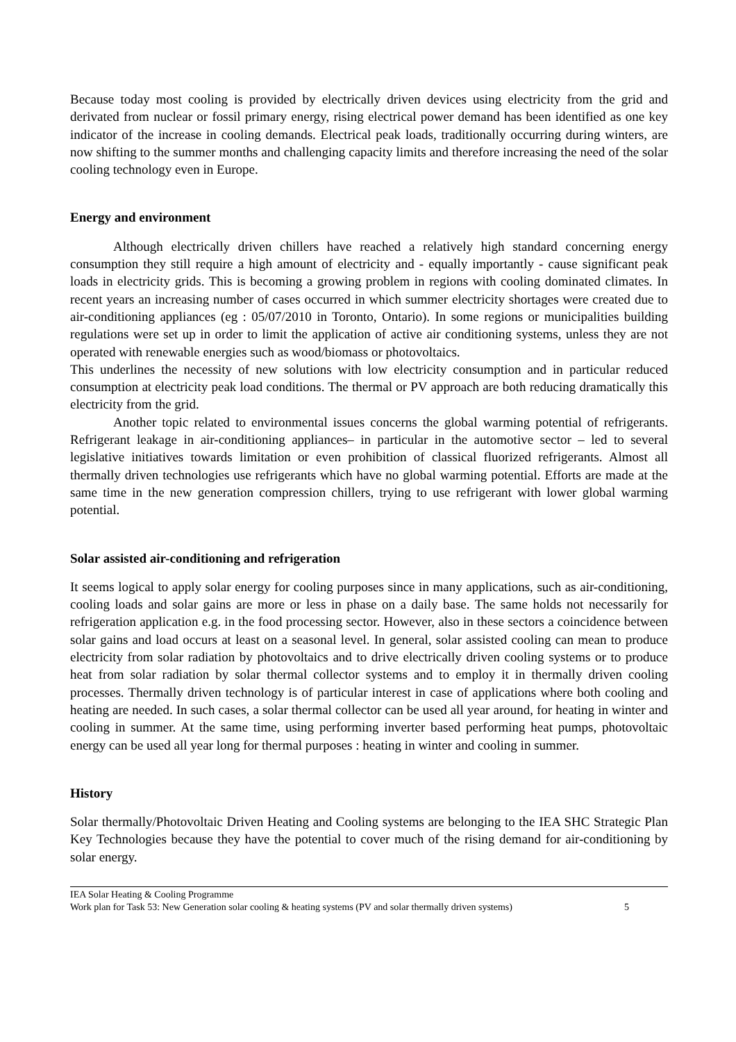Because today most cooling is provided by electrically driven devices using electricity from the grid and derivated from nuclear or fossil primary energy, rising electrical power demand has been identified as one key indicator of the increase in cooling demands. Electrical peak loads, traditionally occurring during winters, are now shifting to the summer months and challenging capacity limits and therefore increasing the need of the solar cooling technology even in Europe.
Energy and environment
Although electrically driven chillers have reached a relatively high standard concerning energy consumption they still require a high amount of electricity and - equally importantly - cause significant peak loads in electricity grids. This is becoming a growing problem in regions with cooling dominated climates. In recent years an increasing number of cases occurred in which summer electricity shortages were created due to air-conditioning appliances (eg : 05/07/2010 in Toronto, Ontario). In some regions or municipalities building regulations were set up in order to limit the application of active air conditioning systems, unless they are not operated with renewable energies such as wood/biomass or photovoltaics.
This underlines the necessity of new solutions with low electricity consumption and in particular reduced consumption at electricity peak load conditions. The thermal or PV approach are both reducing dramatically this electricity from the grid.
Another topic related to environmental issues concerns the global warming potential of refrigerants. Refrigerant leakage in air-conditioning appliances– in particular in the automotive sector – led to several legislative initiatives towards limitation or even prohibition of classical fluorized refrigerants. Almost all thermally driven technologies use refrigerants which have no global warming potential. Efforts are made at the same time in the new generation compression chillers, trying to use refrigerant with lower global warming potential.
Solar assisted air-conditioning and refrigeration
It seems logical to apply solar energy for cooling purposes since in many applications, such as air-conditioning, cooling loads and solar gains are more or less in phase on a daily base. The same holds not necessarily for refrigeration application e.g. in the food processing sector. However, also in these sectors a coincidence between solar gains and load occurs at least on a seasonal level. In general, solar assisted cooling can mean to produce electricity from solar radiation by photovoltaics and to drive electrically driven cooling systems or to produce heat from solar radiation by solar thermal collector systems and to employ it in thermally driven cooling processes. Thermally driven technology is of particular interest in case of applications where both cooling and heating are needed. In such cases, a solar thermal collector can be used all year around, for heating in winter and cooling in summer. At the same time, using performing inverter based performing heat pumps, photovoltaic energy can be used all year long for thermal purposes : heating in winter and cooling in summer.
History
Solar thermally/Photovoltaic Driven Heating and Cooling systems are belonging to the IEA SHC Strategic Plan Key Technologies because they have the potential to cover much of the rising demand for air-conditioning by solar energy.
IEA Solar Heating & Cooling Programme
Work plan for Task 53: New Generation solar cooling & heating systems (PV and solar thermally driven systems) 5